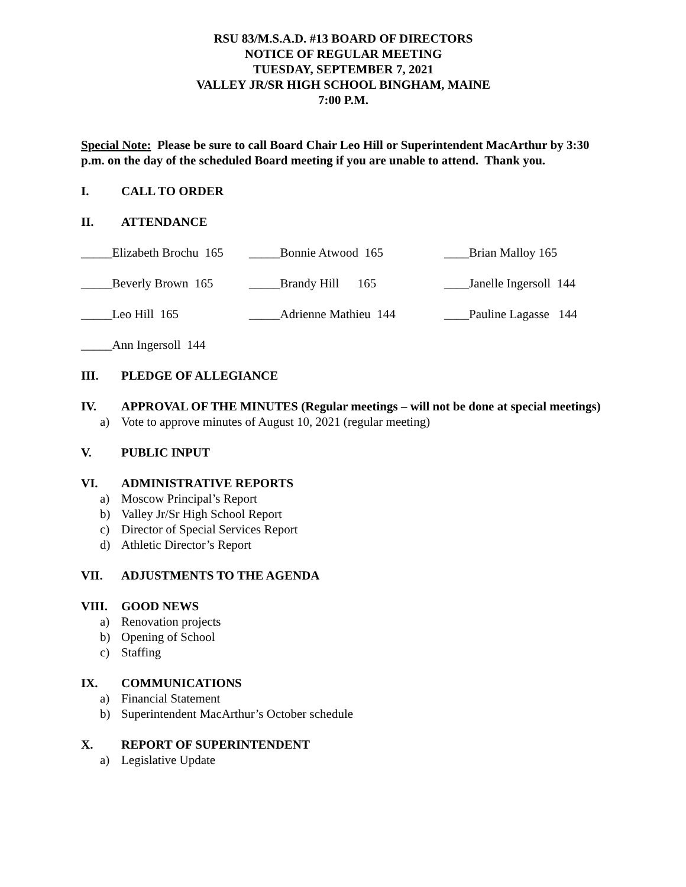RSU 83/M.S.A.D. #13 BOARD OF DIRECTORS
NOTICE OF REGULAR MEETING
TUESDAY, SEPTEMBER 7, 2021
VALLEY JR/SR HIGH SCHOOL BINGHAM, MAINE
7:00 P.M.
Special Note: Please be sure to call Board Chair Leo Hill or Superintendent MacArthur by 3:30 p.m. on the day of the scheduled Board meeting if you are unable to attend. Thank you.
I. CALL TO ORDER
II. ATTENDANCE
_____Elizabeth Brochu 165
_____Bonnie Atwood 165 ____Brian Malloy 165
_____Beverly Brown 165
_____Brandy Hill 165 ____Janelle Ingersoll 144
_____Leo Hill 165 _____Adrienne Mathieu 144 ____Pauline Lagasse 144
_____Ann Ingersoll 144
III. PLEDGE OF ALLEGIANCE
IV. APPROVAL OF THE MINUTES (Regular meetings – will not be done at special meetings)
a) Vote to approve minutes of August 10, 2021 (regular meeting)
V. PUBLIC INPUT
VI. ADMINISTRATIVE REPORTS
a) Moscow Principal’s Report
b) Valley Jr/Sr High School Report
c) Director of Special Services Report
d) Athletic Director’s Report
VII. ADJUSTMENTS TO THE AGENDA
VIII. GOOD NEWS
a) Renovation projects
b) Opening of School
c) Staffing
IX. COMMUNICATIONS
a) Financial Statement
b) Superintendent MacArthur’s October schedule
X. REPORT OF SUPERINTENDENT
a) Legislative Update